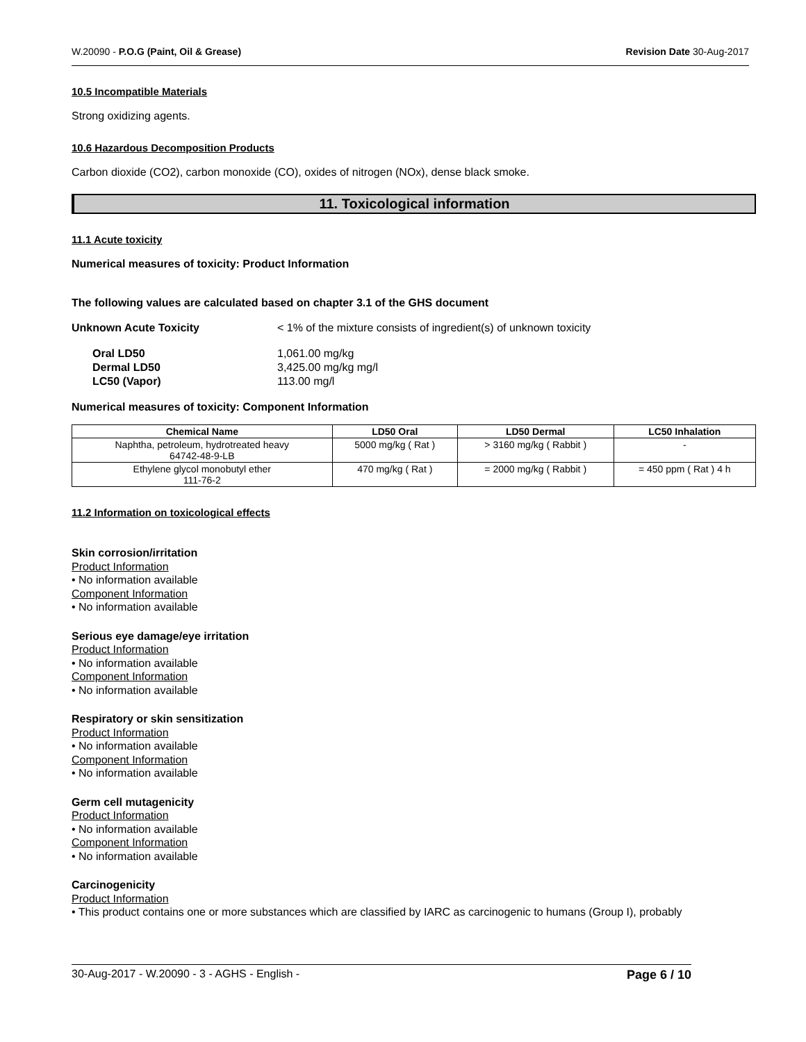W.20090 - P.O.G (Paint, Oil & Grease) Revision Date 30-Aug-2017
10.5 Incompatible Materials
Strong oxidizing agents.
10.6 Hazardous Decomposition Products
Carbon dioxide (CO2), carbon monoxide (CO), oxides of nitrogen (NOx), dense black smoke.
11. Toxicological information
11.1 Acute toxicity
Numerical measures of toxicity: Product Information
The following values are calculated based on chapter 3.1 of the GHS document
Unknown Acute Toxicity < 1% of the mixture consists of ingredient(s) of unknown toxicity
Oral LD50 1,061.00 mg/kg Dermal LD50 3,425.00 mg/kg mg/l LC50 (Vapor) 113.00 mg/l
Numerical measures of toxicity: Component Information
| Chemical Name | LD50 Oral | LD50 Dermal | LC50 Inhalation |
| --- | --- | --- | --- |
| Naphtha, petroleum, hydrotreated heavy 64742-48-9-LB | 5000 mg/kg ( Rat ) | > 3160 mg/kg ( Rabbit ) | - |
| Ethylene glycol monobutyl ether 111-76-2 | 470 mg/kg ( Rat ) | = 2000 mg/kg ( Rabbit ) | = 450 ppm ( Rat ) 4 h |
11.2 Information on toxicological effects
Skin corrosion/irritation
Product Information
• No information available
Component Information
• No information available
Serious eye damage/eye irritation
Product Information
• No information available
Component Information
• No information available
Respiratory or skin sensitization
Product Information
• No information available
Component Information
• No information available
Germ cell mutagenicity
Product Information
• No information available
Component Information
• No information available
Carcinogenicity
Product Information
• This product contains one or more substances which are classified by IARC as carcinogenic to humans (Group I), probably
30-Aug-2017 - W.20090 - 3 - AGHS - English - Page 6 / 10